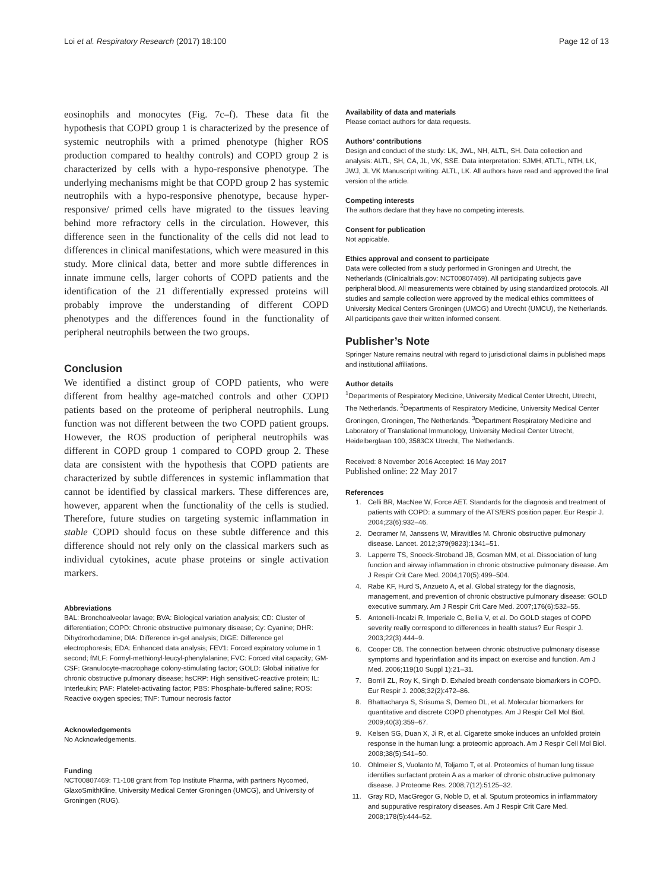Loi et al. Respiratory Research (2017) 18:100 Page 12 of 13
eosinophils and monocytes (Fig. 7c–f). These data fit the hypothesis that COPD group 1 is characterized by the presence of systemic neutrophils with a primed phenotype (higher ROS production compared to healthy controls) and COPD group 2 is characterized by cells with a hypo-responsive phenotype. The underlying mechanisms might be that COPD group 2 has systemic neutrophils with a hypo-responsive phenotype, because hyper-responsive/ primed cells have migrated to the tissues leaving behind more refractory cells in the circulation. However, this difference seen in the functionality of the cells did not lead to differences in clinical manifestations, which were measured in this study. More clinical data, better and more subtle differences in innate immune cells, larger cohorts of COPD patients and the identification of the 21 differentially expressed proteins will probably improve the understanding of different COPD phenotypes and the differences found in the functionality of peripheral neutrophils between the two groups.
Conclusion
We identified a distinct group of COPD patients, who were different from healthy age-matched controls and other COPD patients based on the proteome of peripheral neutrophils. Lung function was not different between the two COPD patient groups. However, the ROS production of peripheral neutrophils was different in COPD group 1 compared to COPD group 2. These data are consistent with the hypothesis that COPD patients are characterized by subtle differences in systemic inflammation that cannot be identified by classical markers. These differences are, however, apparent when the functionality of the cells is studied. Therefore, future studies on targeting systemic inflammation in stable COPD should focus on these subtle difference and this difference should not rely only on the classical markers such as individual cytokines, acute phase proteins or single activation markers.
Abbreviations
BAL: Bronchoalveolar lavage; BVA: Biological variation analysis; CD: Cluster of differentiation; COPD: Chronic obstructive pulmonary disease; Cy: Cyanine; DHR: Dihydrorhodamine; DIA: Difference in-gel analysis; DIGE: Difference gel electrophoresis; EDA: Enhanced data analysis; FEV1: Forced expiratory volume in 1 second; fMLF: Formyl-methionyl-leucyl-phenylalanine; FVC: Forced vital capacity; GM-CSF: Granulocyte-macrophage colony-stimulating factor; GOLD: Global initiative for chronic obstructive pulmonary disease; hsCRP: High sensitiveC-reactive protein; IL: Interleukin; PAF: Platelet-activating factor; PBS: Phosphate-buffered saline; ROS: Reactive oxygen species; TNF: Tumour necrosis factor
Acknowledgements
No Acknowledgements.
Funding
NCT00807469: T1-108 grant from Top Institute Pharma, with partners Nycomed, GlaxoSmithKline, University Medical Center Groningen (UMCG), and University of Groningen (RUG).
Availability of data and materials
Please contact authors for data requests.
Authors’ contributions
Design and conduct of the study: LK, JWL, NH, ALTL, SH. Data collection and analysis: ALTL, SH, CA, JL, VK, SSE. Data interpretation: SJMH, ATLTL, NTH, LK, JWJ, JL VK Manuscript writing: ALTL, LK. All authors have read and approved the final version of the article.
Competing interests
The authors declare that they have no competing interests.
Consent for publication
Not appicable.
Ethics approval and consent to participate
Data were collected from a study performed in Groningen and Utrecht, the Netherlands (Clinicaltrials.gov: NCT00807469). All participating subjects gave peripheral blood. All measurements were obtained by using standardized protocols. All studies and sample collection were approved by the medical ethics committees of University Medical Centers Groningen (UMCG) and Utrecht (UMCU), the Netherlands. All participants gave their written informed consent.
Publisher’s Note
Springer Nature remains neutral with regard to jurisdictional claims in published maps and institutional affiliations.
Author details
<sup>1</sup> Departments of Respiratory Medicine, University Medical Center Utrecht, Utrecht, The Netherlands. <sup>2</sup>Departments of Respiratory Medicine, University Medical Center Groningen, Groningen, The Netherlands. <sup>3</sup>Department Respiratory Medicine and Laboratory of Translational Immunology, University Medical Center Utrecht, Heidelberglaan 100, 3583CX Utrecht, The Netherlands.
Received: 8 November 2016 Accepted: 16 May 2017
Published online: 22 May 2017
References
1. Celli BR, MacNee W, Force AET. Standards for the diagnosis and treatment of patients with COPD: a summary of the ATS/ERS position paper. Eur Respir J. 2004;23(6):932–46.
2. Decramer M, Janssens W, Miravitlles M. Chronic obstructive pulmonary disease. Lancet. 2012;379(9823):1341–51.
3. Lapperre TS, Snoeck-Stroband JB, Gosman MM, et al. Dissociation of lung function and airway inflammation in chronic obstructive pulmonary disease. Am J Respir Crit Care Med. 2004;170(5):499–504.
4. Rabe KF, Hurd S, Anzueto A, et al. Global strategy for the diagnosis, management, and prevention of chronic obstructive pulmonary disease: GOLD executive summary. Am J Respir Crit Care Med. 2007;176(6):532–55.
5. Antonelli-Incalzi R, Imperiale C, Bellia V, et al. Do GOLD stages of COPD severity really correspond to differences in health status? Eur Respir J. 2003;22(3):444–9.
6. Cooper CB. The connection between chronic obstructive pulmonary disease symptoms and hyperinflation and its impact on exercise and function. Am J Med. 2006;119(10 Suppl 1):21–31.
7. Borrill ZL, Roy K, Singh D. Exhaled breath condensate biomarkers in COPD. Eur Respir J. 2008;32(2):472–86.
8. Bhattacharya S, Srisuma S, Demeo DL, et al. Molecular biomarkers for quantitative and discrete COPD phenotypes. Am J Respir Cell Mol Biol. 2009;40(3):359–67.
9. Kelsen SG, Duan X, Ji R, et al. Cigarette smoke induces an unfolded protein response in the human lung: a proteomic approach. Am J Respir Cell Mol Biol. 2008;38(5):541–50.
10. Ohlmeier S, Vuolanto M, Toljamo T, et al. Proteomics of human lung tissue identifies surfactant protein A as a marker of chronic obstructive pulmonary disease. J Proteome Res. 2008;7(12):5125–32.
11. Gray RD, MacGregor G, Noble D, et al. Sputum proteomics in inflammatory and suppurative respiratory diseases. Am J Respir Crit Care Med. 2008;178(5):444–52.